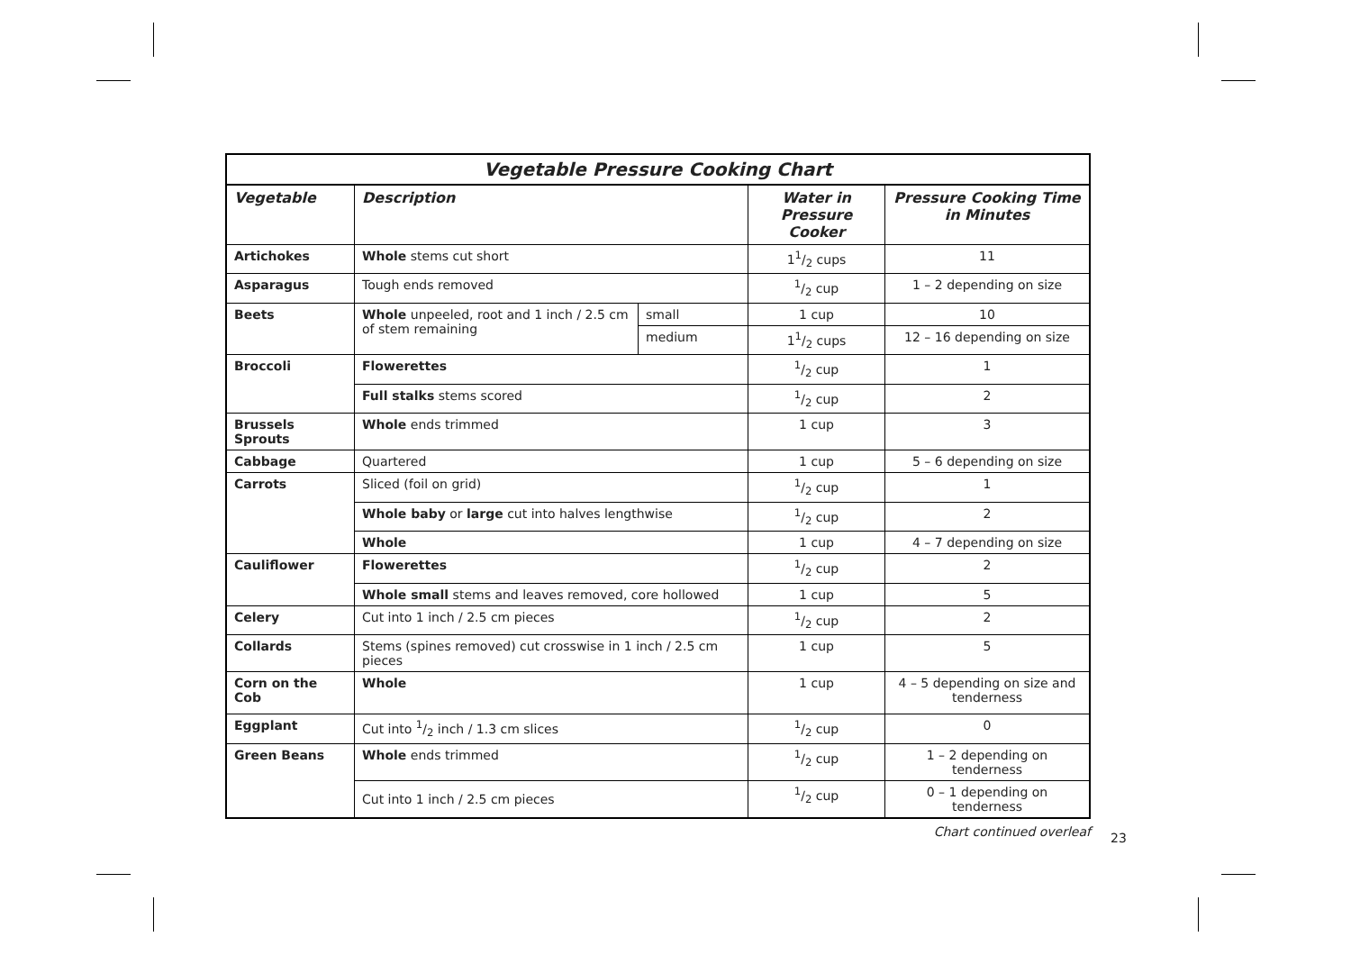| Vegetable Pressure Cooking Chart | | | | |
| Vegetable | Description | | Water in Pressure Cooker | Pressure Cooking Time in Minutes |
| Artichokes | Whole stems cut short | | 11/2 cups | 11 |
| Asparagus | Tough ends removed | | 1/2 cup | 1 – 2 depending on size |
| Beets | Whole unpeeled, root and 1 inch / 2.5 cm of stem remaining | small | 1 cup | 10 |
| | | medium | 11/2 cups | 12 – 16 depending on size |
| Broccoli | Flowerettes | | 1/2 cup | 1 |
| | Full stalks stems scored | | 1/2 cup | 2 |
| Brussels Sprouts | Whole ends trimmed | | 1 cup | 3 |
| Cabbage | Quartered | | 1 cup | 5 – 6 depending on size |
| Carrots | Sliced (foil on grid) | | 1/2 cup | 1 |
| | Whole baby or large cut into halves lengthwise | | 1/2 cup | 2 |
| | Whole | | 1 cup | 4 – 7 depending on size |
| Cauliflower | Flowerettes | | 1/2 cup | 2 |
| | Whole small stems and leaves removed, core hollowed | | 1 cup | 5 |
| Celery | Cut into 1 inch / 2.5 cm pieces | | 1/2 cup | 2 |
| Collards | Stems (spines removed) cut crosswise in 1 inch / 2.5 cm pieces | | 1 cup | 5 |
| Corn on the Cob | Whole | | 1 cup | 4 – 5 depending on size and tenderness |
| Eggplant | Cut into 1/2 inch / 1.3 cm slices | | 1/2 cup | 0 |
| Green Beans | Whole ends trimmed | | 1/2 cup | 1 – 2 depending on tenderness |
| | Cut into 1 inch / 2.5 cm pieces | | 1/2 cup | 0 – 1 depending on tenderness |
Chart continued overleaf
23